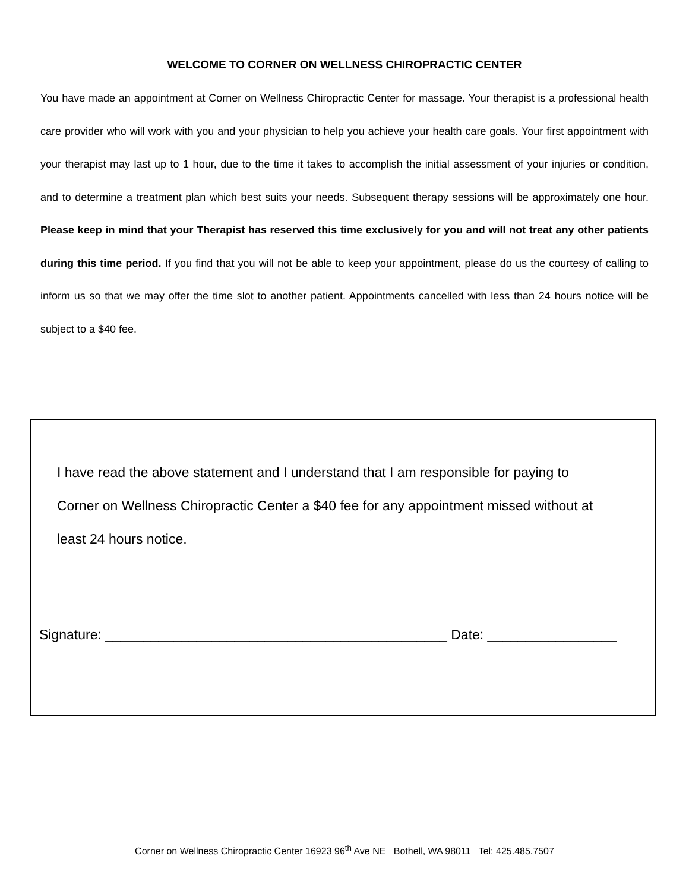WELCOME TO CORNER ON WELLNESS CHIROPRACTIC CENTER
You have made an appointment at Corner on Wellness Chiropractic Center for massage. Your therapist is a professional health care provider who will work with you and your physician to help you achieve your health care goals. Your first appointment with your therapist may last up to 1 hour, due to the time it takes to accomplish the initial assessment of your injuries or condition, and to determine a treatment plan which best suits your needs. Subsequent therapy sessions will be approximately one hour. Please keep in mind that your Therapist has reserved this time exclusively for you and will not treat any other patients during this time period. If you find that you will not be able to keep your appointment, please do us the courtesy of calling to inform us so that we may offer the time slot to another patient. Appointments cancelled with less than 24 hours notice will be subject to a $40 fee.
I have read the above statement and I understand that I am responsible for paying to Corner on Wellness Chiropractic Center a $40 fee for any appointment missed without at least 24 hours notice.
Signature: _____________________________________________ Date: _________________
Corner on Wellness Chiropractic Center 16923 96<sup>th</sup> Ave NE Bothell, WA 98011 Tel: 425.485.7507